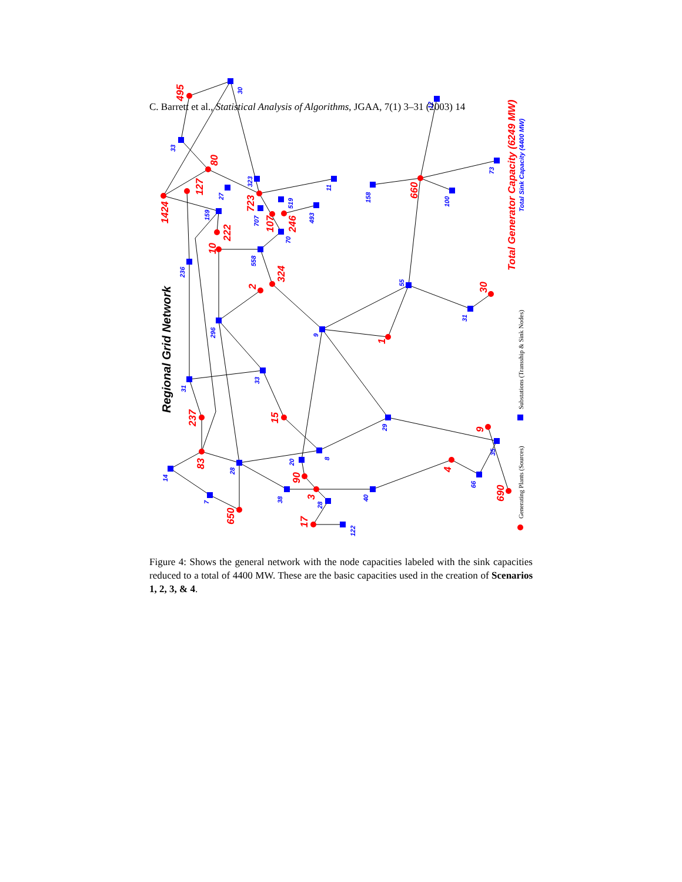C. Barrett et al., Statistical Analysis of Algorithms, JGAA, 7(1) 3–31 (2003) 14
495
80
1424
127
723
660
107
246
222
10
324
2
30
1
237
15
9
83
4
90
3
690
650
17
Total Generator Capacity (6249 MW)
30
33
12
323
11
27
158
73
100
519
493
707
159
70
558
236
55
31
296
9
33
31
29
35
8
20
28
14
66
38
40
7
28
122
Total Sink Capacity (4400 MW)
Regional Grid Network
Substations (Transship & Sink Nodes)
Generating Plants (Sources)
Figure 4: Shows the general network with the node capacities labeled with the sink capacities reduced to a total of 4400 MW. These are the basic capacities used in the creation of Scenarios 1, 2, 3, & 4.